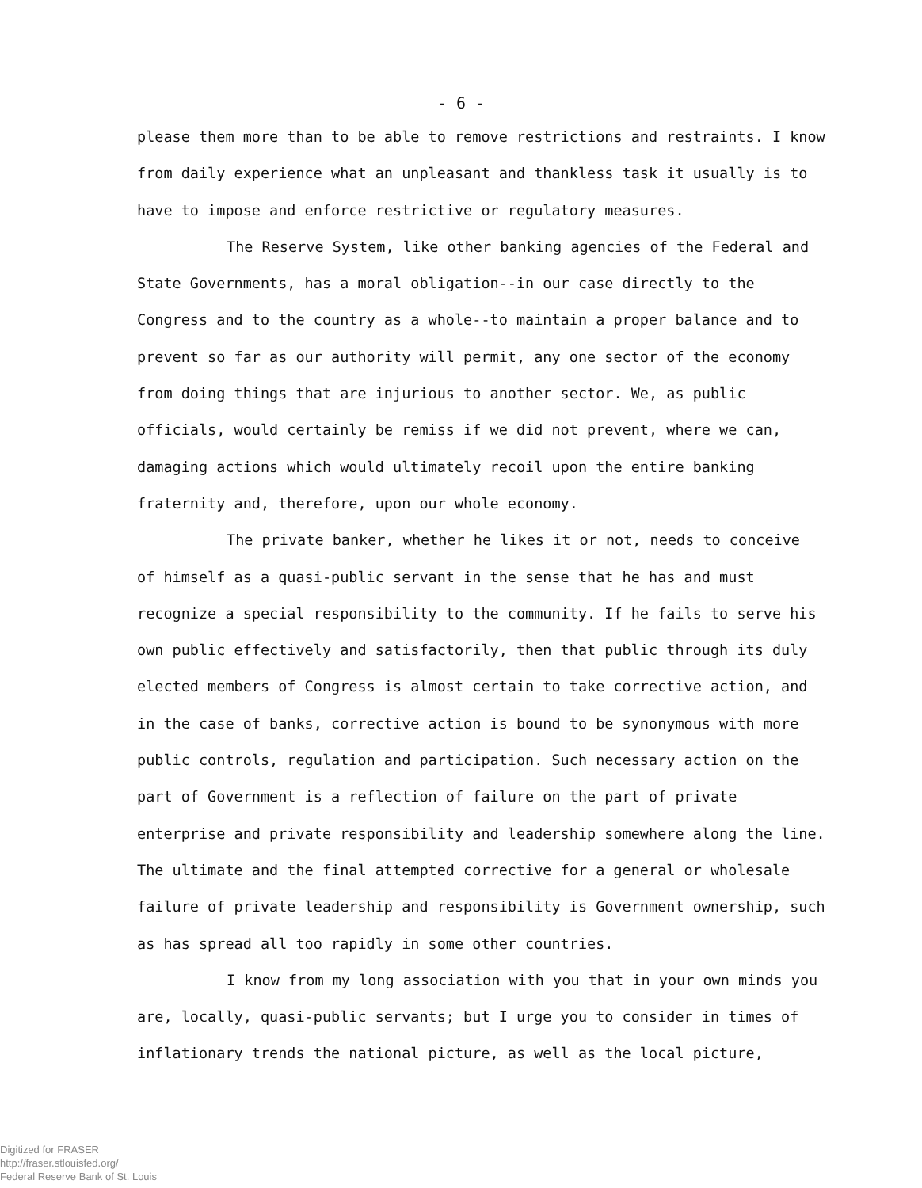- 6 -
please them more than to be able to remove restrictions and restraints. I know from daily experience what an unpleasant and thankless task it usually is to have to impose and enforce restrictive or regulatory measures.
The Reserve System, like other banking agencies of the Federal and State Governments, has a moral obligation--in our case directly to the Congress and to the country as a whole--to maintain a proper balance and to prevent so far as our authority will permit, any one sector of the economy from doing things that are injurious to another sector. We, as public officials, would certainly be remiss if we did not prevent, where we can, damaging actions which would ultimately recoil upon the entire banking fraternity and, therefore, upon our whole economy.
The private banker, whether he likes it or not, needs to conceive of himself as a quasi-public servant in the sense that he has and must recognize a special responsibility to the community. If he fails to serve his own public effectively and satisfactorily, then that public through its duly elected members of Congress is almost certain to take corrective action, and in the case of banks, corrective action is bound to be synonymous with more public controls, regulation and participation. Such necessary action on the part of Government is a reflection of failure on the part of private enterprise and private responsibility and leadership somewhere along the line. The ultimate and the final attempted corrective for a general or wholesale failure of private leadership and responsibility is Government ownership, such as has spread all too rapidly in some other countries.
I know from my long association with you that in your own minds you are, locally, quasi-public servants; but I urge you to consider in times of inflationary trends the national picture, as well as the local picture,
Digitized for FRASER
http://fraser.stlouisfed.org/
Federal Reserve Bank of St. Louis